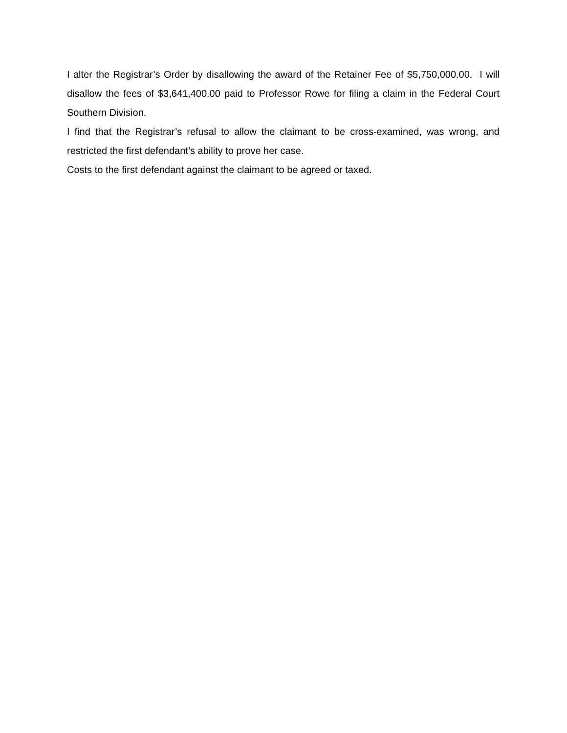I alter the Registrar’s Order by disallowing the award of the Retainer Fee of $5,750,000.00. I will disallow the fees of $3,641,400.00 paid to Professor Rowe for filing a claim in the Federal Court Southern Division.
I find that the Registrar’s refusal to allow the claimant to be cross-examined, was wrong, and restricted the first defendant’s ability to prove her case.
Costs to the first defendant against the claimant to be agreed or taxed.